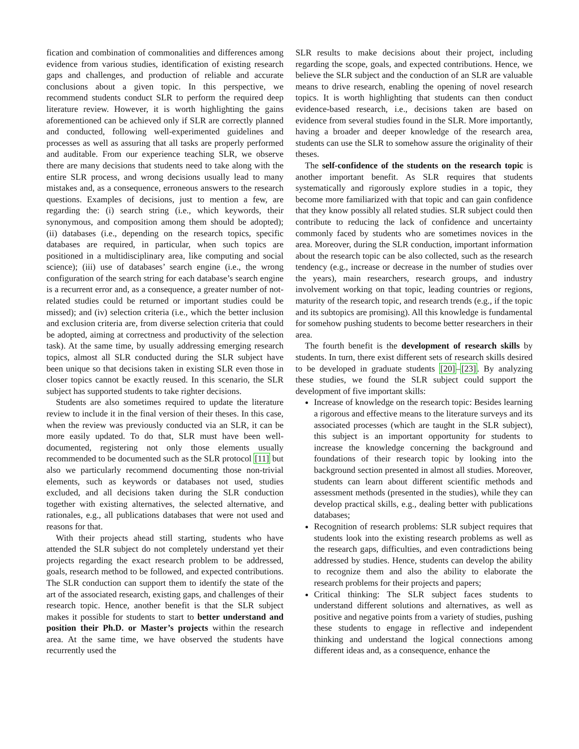fication and combination of commonalities and differences among evidence from various studies, identification of existing research gaps and challenges, and production of reliable and accurate conclusions about a given topic. In this perspective, we recommend students conduct SLR to perform the required deep literature review. However, it is worth highlighting the gains aforementioned can be achieved only if SLR are correctly planned and conducted, following well-experimented guidelines and processes as well as assuring that all tasks are properly performed and auditable. From our experience teaching SLR, we observe there are many decisions that students need to take along with the entire SLR process, and wrong decisions usually lead to many mistakes and, as a consequence, erroneous answers to the research questions. Examples of decisions, just to mention a few, are regarding the: (i) search string (i.e., which keywords, their synonymous, and composition among them should be adopted); (ii) databases (i.e., depending on the research topics, specific databases are required, in particular, when such topics are positioned in a multidisciplinary area, like computing and social science); (iii) use of databases’ search engine (i.e., the wrong configuration of the search string for each database’s search engine is a recurrent error and, as a consequence, a greater number of not-related studies could be returned or important studies could be missed); and (iv) selection criteria (i.e., which the better inclusion and exclusion criteria are, from diverse selection criteria that could be adopted, aiming at correctness and productivity of the selection task). At the same time, by usually addressing emerging research topics, almost all SLR conducted during the SLR subject have been unique so that decisions taken in existing SLR even those in closer topics cannot be exactly reused. In this scenario, the SLR subject has supported students to take righter decisions.
Students are also sometimes required to update the literature review to include it in the final version of their theses. In this case, when the review was previously conducted via an SLR, it can be more easily updated. To do that, SLR must have been well-documented, registering not only those elements usually recommended to be documented such as the SLR protocol [11] but also we particularly recommend documenting those non-trivial elements, such as keywords or databases not used, studies excluded, and all decisions taken during the SLR conduction together with existing alternatives, the selected alternative, and rationales, e.g., all publications databases that were not used and reasons for that.
With their projects ahead still starting, students who have attended the SLR subject do not completely understand yet their projects regarding the exact research problem to be addressed, goals, research method to be followed, and expected contributions. The SLR conduction can support them to identify the state of the art of the associated research, existing gaps, and challenges of their research topic. Hence, another benefit is that the SLR subject makes it possible for students to start to better understand and position their Ph.D. or Master’s projects within the research area. At the same time, we have observed the students have recurrently used the
SLR results to make decisions about their project, including regarding the scope, goals, and expected contributions. Hence, we believe the SLR subject and the conduction of an SLR are valuable means to drive research, enabling the opening of novel research topics. It is worth highlighting that students can then conduct evidence-based research, i.e., decisions taken are based on evidence from several studies found in the SLR. More importantly, having a broader and deeper knowledge of the research area, students can use the SLR to somehow assure the originality of their theses.
The self-confidence of the students on the research topic is another important benefit. As SLR requires that students systematically and rigorously explore studies in a topic, they become more familiarized with that topic and can gain confidence that they know possibly all related studies. SLR subject could then contribute to reducing the lack of confidence and uncertainty commonly faced by students who are sometimes novices in the area. Moreover, during the SLR conduction, important information about the research topic can be also collected, such as the research tendency (e.g., increase or decrease in the number of studies over the years), main researchers, research groups, and industry involvement working on that topic, leading countries or regions, maturity of the research topic, and research trends (e.g., if the topic and its subtopics are promising). All this knowledge is fundamental for somehow pushing students to become better researchers in their area.
The fourth benefit is the development of research skills by students. In turn, there exist different sets of research skills desired to be developed in graduate students [20]–[23]. By analyzing these studies, we found the SLR subject could support the development of five important skills:
Increase of knowledge on the research topic: Besides learning a rigorous and effective means to the literature surveys and its associated processes (which are taught in the SLR subject), this subject is an important opportunity for students to increase the knowledge concerning the background and foundations of their research topic by looking into the background section presented in almost all studies. Moreover, students can learn about different scientific methods and assessment methods (presented in the studies), while they can develop practical skills, e.g., dealing better with publications databases;
Recognition of research problems: SLR subject requires that students look into the existing research problems as well as the research gaps, difficulties, and even contradictions being addressed by studies. Hence, students can develop the ability to recognize them and also the ability to elaborate the research problems for their projects and papers;
Critical thinking: The SLR subject faces students to understand different solutions and alternatives, as well as positive and negative points from a variety of studies, pushing these students to engage in reflective and independent thinking and understand the logical connections among different ideas and, as a consequence, enhance the